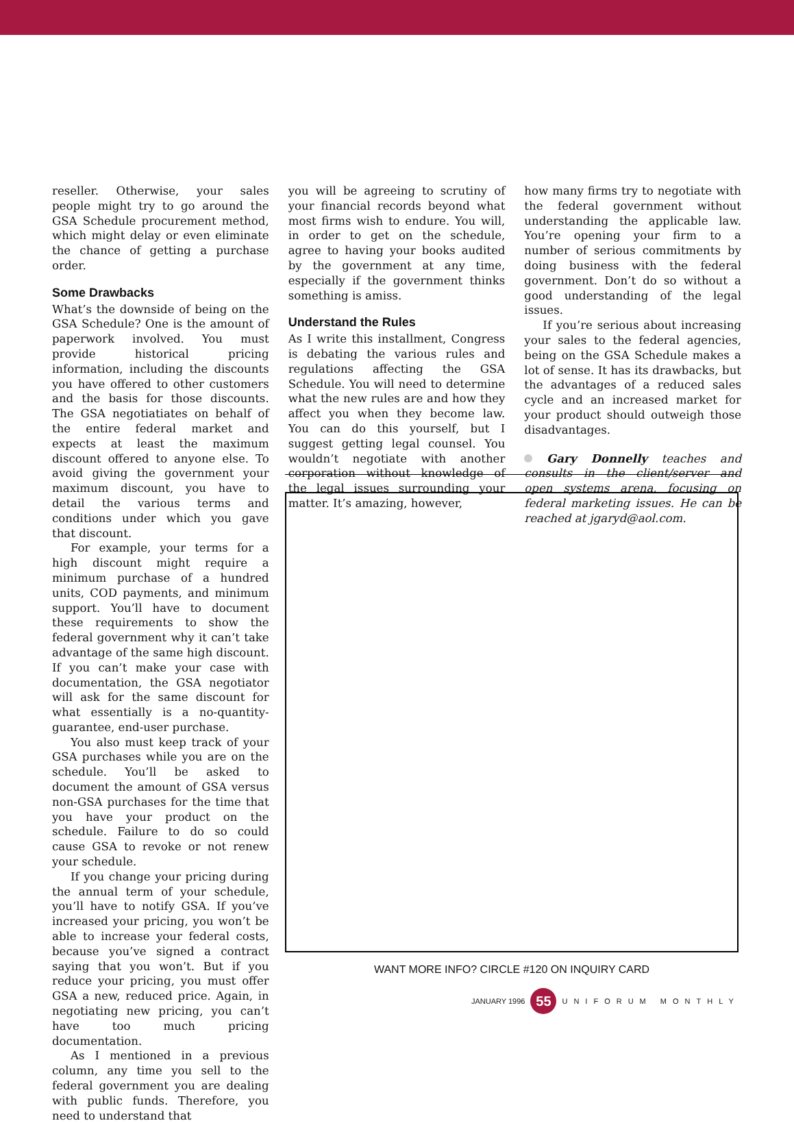reseller. Otherwise, your sales people might try to go around the GSA Schedule procurement method, which might delay or even eliminate the chance of getting a purchase order.
Some Drawbacks
What’s the downside of being on the GSA Schedule? One is the amount of paperwork involved. You must provide historical pricing information, including the discounts you have offered to other customers and the basis for those discounts. The GSA negotiatiates on behalf of the entire federal market and expects at least the maximum discount offered to anyone else. To avoid giving the government your maximum discount, you have to detail the various terms and conditions under which you gave that discount.
For example, your terms for a high discount might require a minimum purchase of a hundred units, COD payments, and minimum support. You’ll have to document these requirements to show the federal government why it can’t take advantage of the same high discount. If you can’t make your case with documentation, the GSA negotiator will ask for the same discount for what essentially is a no-quantity-guarantee, end-user purchase.
You also must keep track of your GSA purchases while you are on the schedule. You’ll be asked to document the amount of GSA versus non-GSA purchases for the time that you have your product on the schedule. Failure to do so could cause GSA to revoke or not renew your schedule.
If you change your pricing during the annual term of your schedule, you’ll have to notify GSA. If you’ve increased your pricing, you won’t be able to increase your federal costs, because you’ve signed a contract saying that you won’t. But if you reduce your pricing, you must offer GSA a new, reduced price. Again, in negotiating new pricing, you can’t have too much pricing documentation.
As I mentioned in a previous column, any time you sell to the federal government you are dealing with public funds. Therefore, you need to understand that
you will be agreeing to scrutiny of your financial records beyond what most firms wish to endure. You will, in order to get on the schedule, agree to having your books audited by the government at any time, especially if the government thinks something is amiss.
Understand the Rules
As I write this installment, Congress is debating the various rules and regulations affecting the GSA Schedule. You will need to determine what the new rules are and how they affect you when they become law. You can do this yourself, but I suggest getting legal counsel. You wouldn’t negotiate with another corporation without knowledge of the legal issues surrounding your matter. It’s amazing, however,
how many firms try to negotiate with the federal government without understanding the applicable law. You’re opening your firm to a number of serious commitments by doing business with the federal government. Don’t do so without a good understanding of the legal issues.
If you’re serious about increasing your sales to the federal agencies, being on the GSA Schedule makes a lot of sense. It has its drawbacks, but the advantages of a reduced sales cycle and an increased market for your product should outweigh those disadvantages.
Gary Donnelly teaches and consults in the client/server and open systems arena, focusing on federal marketing issues. He can be reached at jgaryd@aol.com.
WANT MORE INFO? CIRCLE #120 ON INQUIRY CARD
JANUARY 1996 55 UNIFORUM MONTHLY